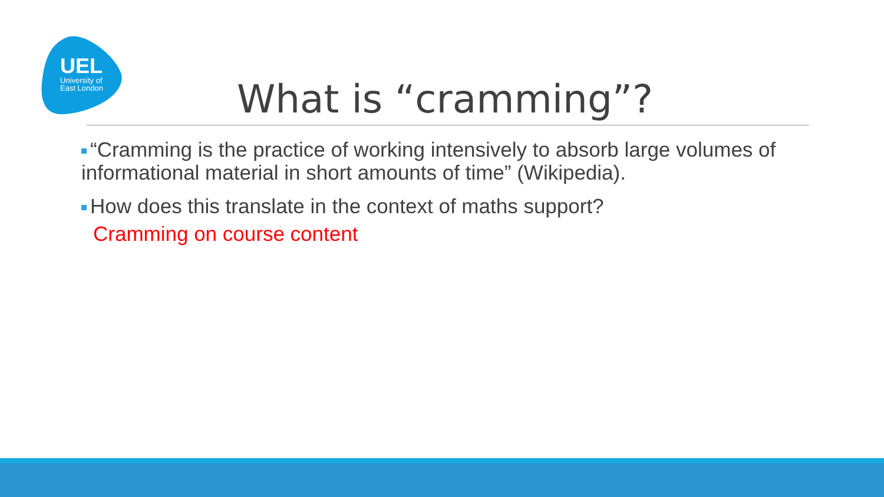UEL
University of
East London
What is “cramming”?
“Cramming is the practice of working intensively to absorb large volumes of informational material in short amounts of time” (Wikipedia).
How does this translate in the context of maths support?
Cramming on course content